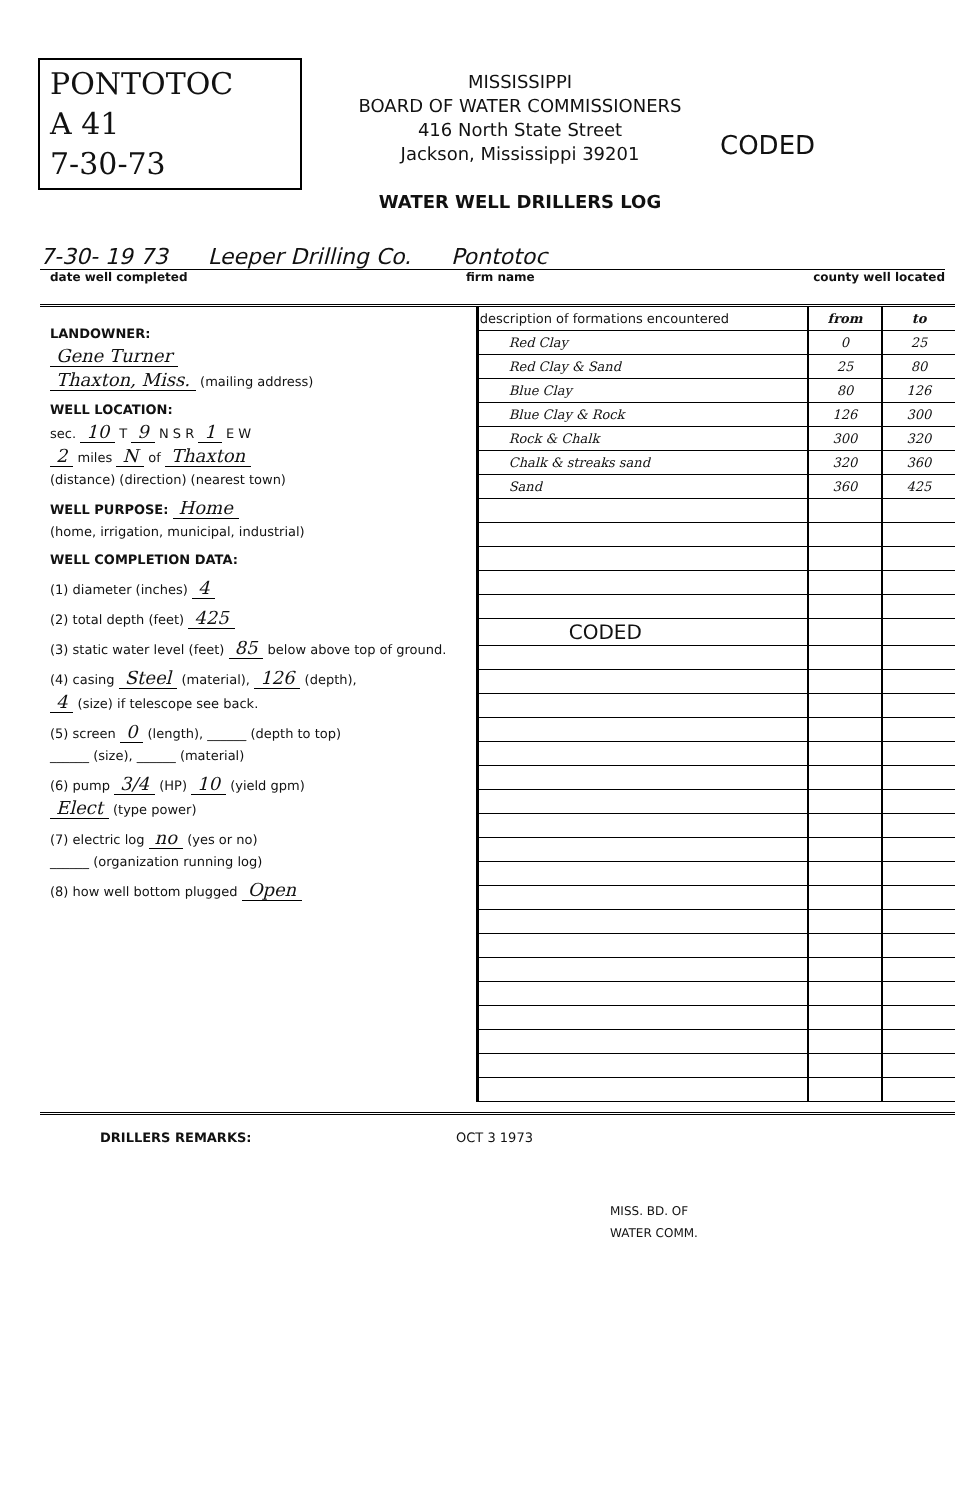PONTOTOC
A 41
7-30-73
CODED
MISSISSIPPI
BOARD OF WATER COMMISSIONERS
416 North State Street
Jackson, Mississippi 39201
WATER WELL DRILLERS LOG
7-30- 19 73 Leeper Drilling Co. Pontotoc
date well completed firm name county well located
LANDOWNER:
Gene Turner
Thaxton, Miss. (mailing address)
WELL LOCATION:
sec. 10 T 9 N S R 1 E W
2 miles N of Thaxton
(distance) (direction) (nearest town)
WELL PURPOSE: Home
(home, irrigation, municipal, industrial)
WELL COMPLETION DATA:
(1) diameter (inches) 4
(2) total depth (feet) 425
(3) static water level (feet) 85 below above top of ground.
(4) casing Steel (material), 126 (depth),
4 (size) if telescope see back.
(5) screen 0 (length), ______ (depth to top)
______ (size), ______ (material)
(6) pump 3/4 (HP) 10 (yield gpm)
Elect (type power)
(7) electric log no (yes or no)
______ (organization running log)
(8) how well bottom plugged Open
| description of formations encountered | from | to |
| --- | --- | --- |
| Red Clay | 0 | 25 |
| Red Clay & Sand | 25 | 80 |
| Blue Clay | 80 | 126 |
| Blue Clay & Rock | 126 | 300 |
| Rock & Chalk | 300 | 320 |
| Chalk & streaks sand | 320 | 360 |
| Sand | 360 | 425 |
| CODED | | |
DRILLERS REMARKS: OCT 3 1973
MISS. BD. OF
WATER COMM.